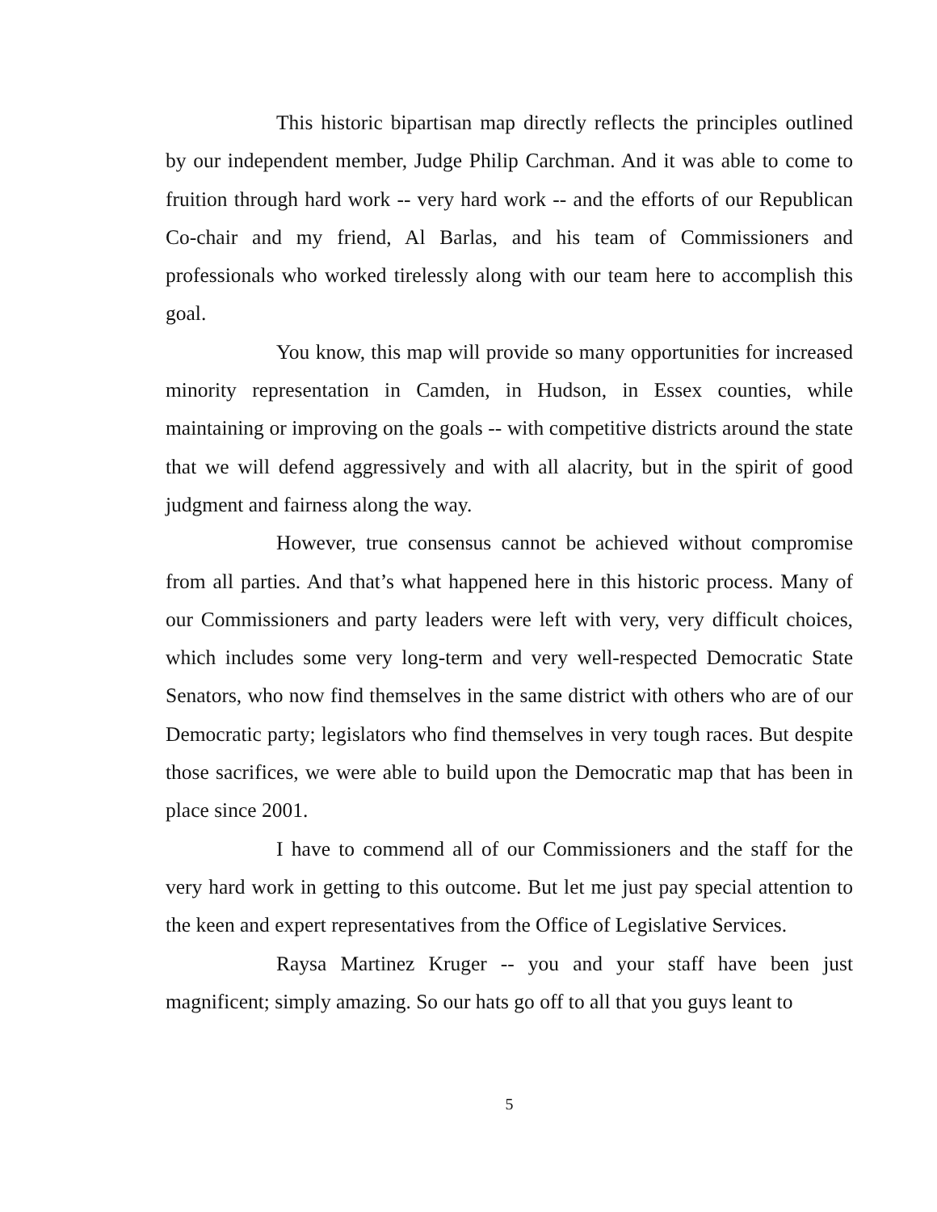This historic bipartisan map directly reflects the principles outlined by our independent member, Judge Philip Carchman. And it was able to come to fruition through hard work -- very hard work -- and the efforts of our Republican Co-chair and my friend, Al Barlas, and his team of Commissioners and professionals who worked tirelessly along with our team here to accomplish this goal.
You know, this map will provide so many opportunities for increased minority representation in Camden, in Hudson, in Essex counties, while maintaining or improving on the goals -- with competitive districts around the state that we will defend aggressively and with all alacrity, but in the spirit of good judgment and fairness along the way.
However, true consensus cannot be achieved without compromise from all parties. And that’s what happened here in this historic process. Many of our Commissioners and party leaders were left with very, very difficult choices, which includes some very long-term and very well-respected Democratic State Senators, who now find themselves in the same district with others who are of our Democratic party; legislators who find themselves in very tough races. But despite those sacrifices, we were able to build upon the Democratic map that has been in place since 2001.
I have to commend all of our Commissioners and the staff for the very hard work in getting to this outcome. But let me just pay special attention to the keen and expert representatives from the Office of Legislative Services.
Raysa Martinez Kruger -- you and your staff have been just magnificent; simply amazing. So our hats go off to all that you guys leant to
5